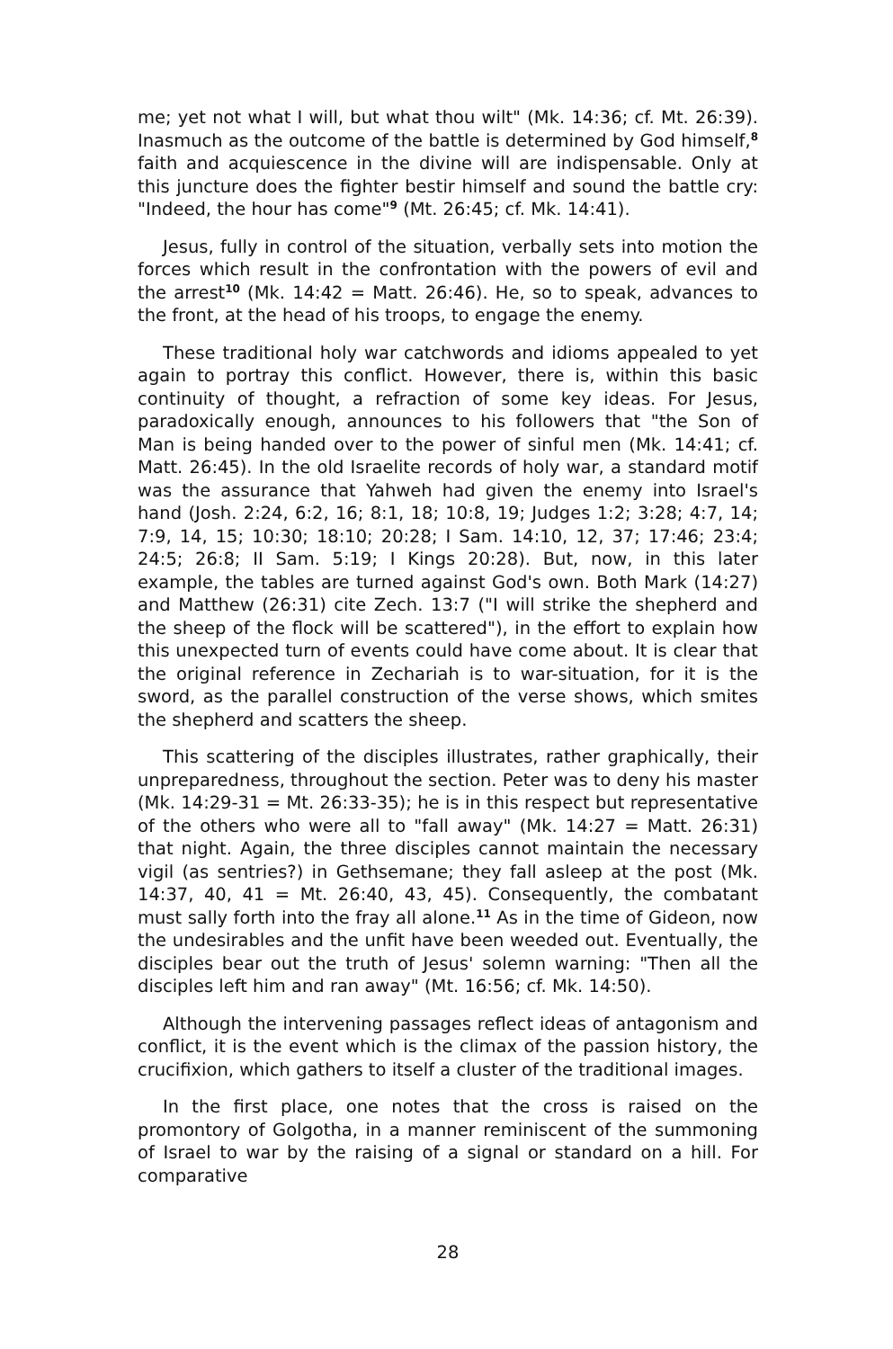me; yet not what I will, but what thou wilt" (Mk. 14:36; cf. Mt. 26:39). Inasmuch as the outcome of the battle is determined by God himself,<sup>8</sup> faith and acquiescence in the divine will are indispensable. Only at this juncture does the fighter bestir himself and sound the battle cry: "Indeed, the hour has come"<sup>9</sup> (Mt. 26:45; cf. Mk. 14:41).
Jesus, fully in control of the situation, verbally sets into motion the forces which result in the confrontation with the powers of evil and the arrest<sup>10</sup> (Mk. 14:42 = Matt. 26:46). He, so to speak, advances to the front, at the head of his troops, to engage the enemy.
These traditional holy war catchwords and idioms appealed to yet again to portray this conflict. However, there is, within this basic continuity of thought, a refraction of some key ideas. For Jesus, paradoxically enough, announces to his followers that "the Son of Man is being handed over to the power of sinful men (Mk. 14:41; cf. Matt. 26:45). In the old Israelite records of holy war, a standard motif was the assurance that Yahweh had given the enemy into Israel's hand (Josh. 2:24, 6:2, 16; 8:1, 18; 10:8, 19; Judges 1:2; 3:28; 4:7, 14; 7:9, 14, 15; 10:30; 18:10; 20:28; I Sam. 14:10, 12, 37; 17:46; 23:4; 24:5; 26:8; II Sam. 5:19; I Kings 20:28). But, now, in this later example, the tables are turned against God's own. Both Mark (14:27) and Matthew (26:31) cite Zech. 13:7 ("I will strike the shepherd and the sheep of the flock will be scattered"), in the effort to explain how this unexpected turn of events could have come about. It is clear that the original reference in Zechariah is to war-situation, for it is the sword, as the parallel construction of the verse shows, which smites the shepherd and scatters the sheep.
This scattering of the disciples illustrates, rather graphically, their unpreparedness, throughout the section. Peter was to deny his master (Mk. 14:29-31 = Mt. 26:33-35); he is in this respect but representative of the others who were all to "fall away" (Mk. 14:27 = Matt. 26:31) that night. Again, the three disciples cannot maintain the necessary vigil (as sentries?) in Gethsemane; they fall asleep at the post (Mk. 14:37, 40, 41 = Mt. 26:40, 43, 45). Consequently, the combatant must sally forth into the fray all alone.<sup>11</sup> As in the time of Gideon, now the undesirables and the unfit have been weeded out. Eventually, the disciples bear out the truth of Jesus' solemn warning: "Then all the disciples left him and ran away" (Mt. 16:56; cf. Mk. 14:50).
Although the intervening passages reflect ideas of antagonism and conflict, it is the event which is the climax of the passion history, the crucifixion, which gathers to itself a cluster of the traditional images.
In the first place, one notes that the cross is raised on the promontory of Golgotha, in a manner reminiscent of the summoning of Israel to war by the raising of a signal or standard on a hill. For comparative
28